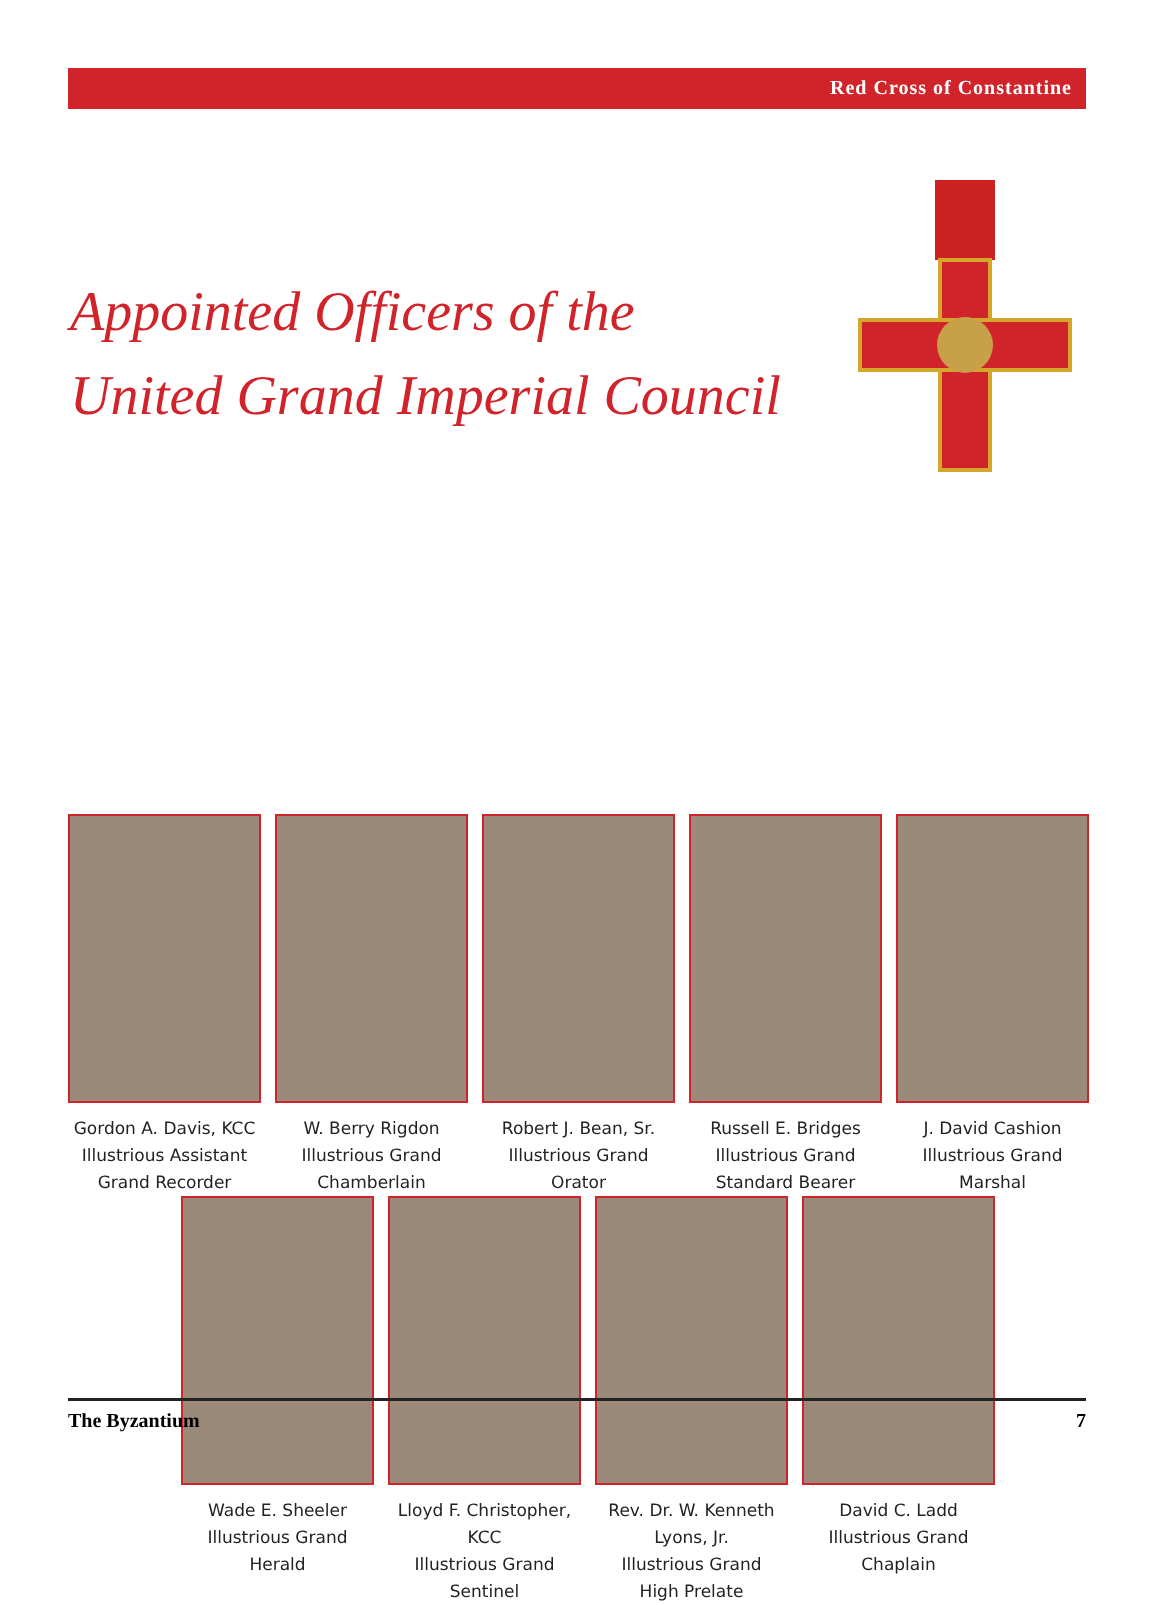Red Cross of Constantine
Appointed Officers of the
United Grand Imperial Council
Gordon A. Davis, KCC
Illustrious Assistant
Grand Recorder
W. Berry Rigdon
Illustrious Grand
Chamberlain
Robert J. Bean, Sr.
Illustrious Grand
Orator
Russell E. Bridges
Illustrious Grand
Standard Bearer
J. David Cashion
Illustrious Grand
Marshal
Wade E. Sheeler
Illustrious Grand
Herald
Lloyd F. Christopher, KCC
Illustrious Grand
Sentinel
Rev. Dr. W. Kenneth Lyons, Jr.
Illustrious Grand
High Prelate
David C. Ladd
Illustrious Grand
Chaplain
The Byzantium 7